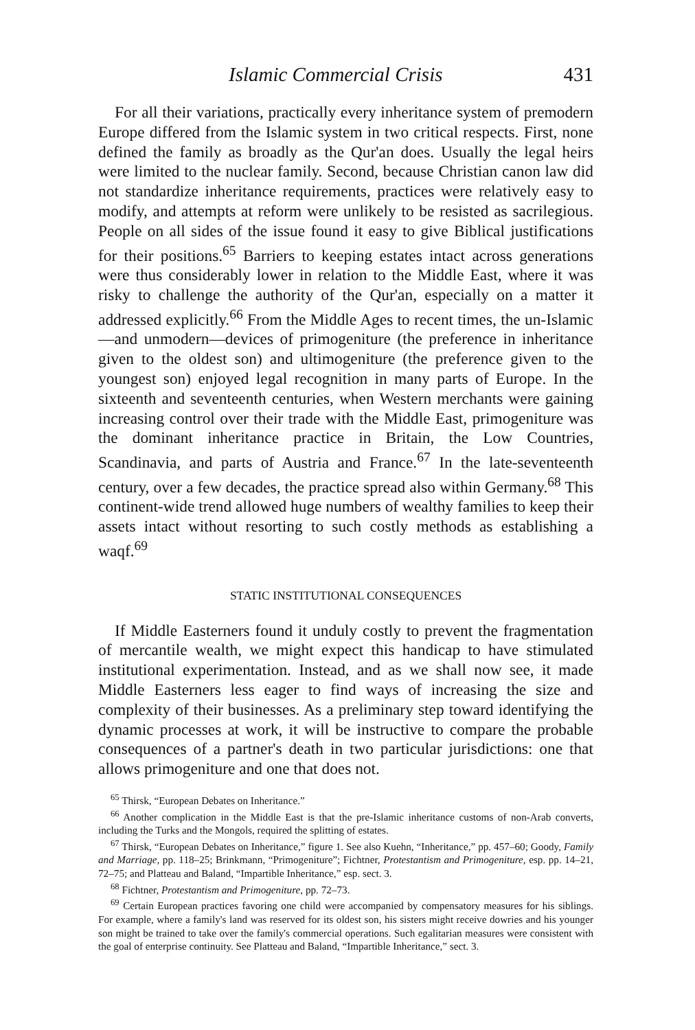Islamic Commercial Crisis 431
For all their variations, practically every inheritance system of premodern Europe differed from the Islamic system in two critical respects. First, none defined the family as broadly as the Qur'an does. Usually the legal heirs were limited to the nuclear family. Second, because Christian canon law did not standardize inheritance requirements, practices were relatively easy to modify, and attempts at reform were unlikely to be resisted as sacrilegious. People on all sides of the issue found it easy to give Biblical justifications for their positions.<sup>65</sup> Barriers to keeping estates intact across generations were thus considerably lower in relation to the Middle East, where it was risky to challenge the authority of the Qur'an, especially on a matter it addressed explicitly.<sup>66</sup> From the Middle Ages to recent times, the un-Islamic—and unmodern—devices of primogeniture (the preference in inheritance given to the oldest son) and ultimogeniture (the preference given to the youngest son) enjoyed legal recognition in many parts of Europe. In the sixteenth and seventeenth centuries, when Western merchants were gaining increasing control over their trade with the Middle East, primogeniture was the dominant inheritance practice in Britain, the Low Countries, Scandinavia, and parts of Austria and France.<sup>67</sup> In the late-seventeenth century, over a few decades, the practice spread also within Germany.<sup>68</sup> This continent-wide trend allowed huge numbers of wealthy families to keep their assets intact without resorting to such costly methods as establishing a waqf.<sup>69</sup>
STATIC INSTITUTIONAL CONSEQUENCES
If Middle Easterners found it unduly costly to prevent the fragmentation of mercantile wealth, we might expect this handicap to have stimulated institutional experimentation. Instead, and as we shall now see, it made Middle Easterners less eager to find ways of increasing the size and complexity of their businesses. As a preliminary step toward identifying the dynamic processes at work, it will be instructive to compare the probable consequences of a partner's death in two particular jurisdictions: one that allows primogeniture and one that does not.
<sup>65</sup> Thirsk, “European Debates on Inheritance.”
<sup>66</sup> Another complication in the Middle East is that the pre-Islamic inheritance customs of non-Arab converts, including the Turks and the Mongols, required the splitting of estates.
<sup>67</sup> Thirsk, “European Debates on Inheritance,” figure 1. See also Kuehn, “Inheritance,” pp. 457–60; Goody, Family and Marriage, pp. 118–25; Brinkmann, “Primogeniture”; Fichtner, Protestantism and Primogeniture, esp. pp. 14–21, 72–75; and Platteau and Baland, “Impartible Inheritance,” esp. sect. 3.
<sup>68</sup> Fichtner, Protestantism and Primogeniture, pp. 72–73.
<sup>69</sup> Certain European practices favoring one child were accompanied by compensatory measures for his siblings. For example, where a family's land was reserved for its oldest son, his sisters might receive dowries and his younger son might be trained to take over the family's commercial operations. Such egalitarian measures were consistent with the goal of enterprise continuity. See Platteau and Baland, “Impartible Inheritance,” sect. 3.